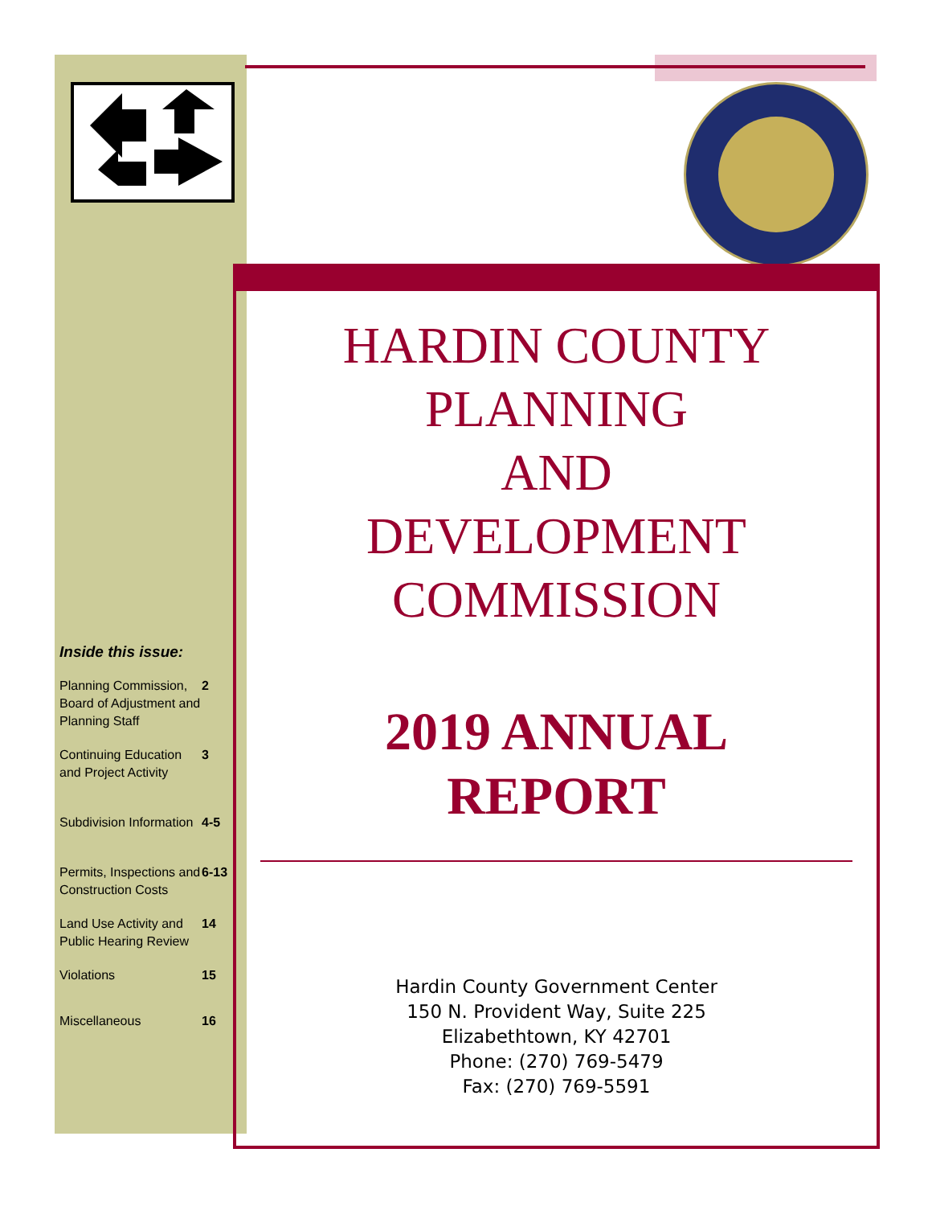HARDIN COUNTY
PLANNING
AND
DEVELOPMENT
COMMISSION
2019 ANNUAL
REPORT
Hardin County Government Center
150 N. Provident Way, Suite 225
Elizabethtown, KY 42701
Phone: (270) 769-5479
Fax: (270) 769-5591
Inside this issue:
| Planning Commission, Board of Adjustment and Planning Staff | 2 |
| Continuing Education and Project Activity | 3 |
| Subdivision Information | 4-5 |
| Permits, Inspections and Construction Costs | 6-13 |
| Land Use Activity and Public Hearing Review | 14 |
| Violations | 15 |
| Miscellaneous | 16 |